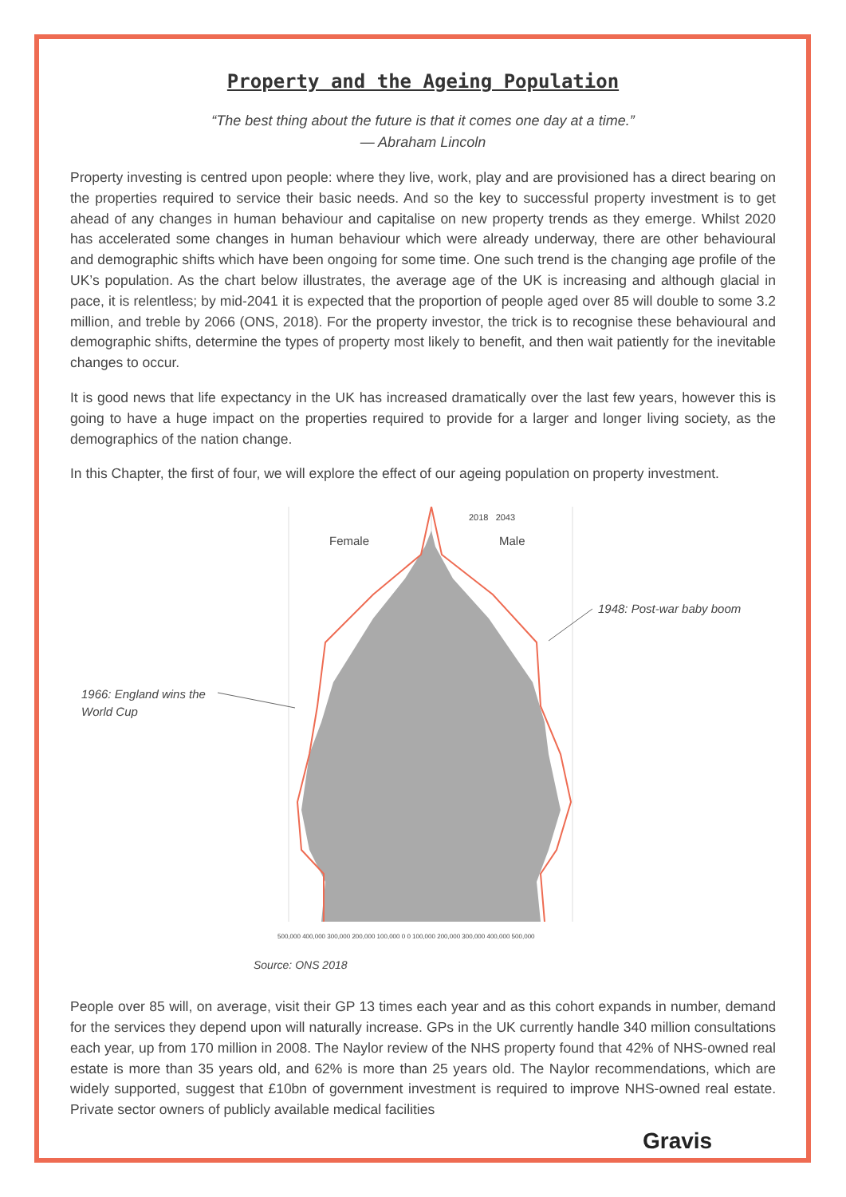Property and the Ageing Population
“The best thing about the future is that it comes one day at a time.”
— Abraham Lincoln
Property investing is centred upon people: where they live, work, play and are provisioned has a direct bearing on the properties required to service their basic needs. And so the key to successful property investment is to get ahead of any changes in human behaviour and capitalise on new property trends as they emerge. Whilst 2020 has accelerated some changes in human behaviour which were already underway, there are other behavioural and demographic shifts which have been ongoing for some time. One such trend is the changing age profile of the UK’s population. As the chart below illustrates, the average age of the UK is increasing and although glacial in pace, it is relentless; by mid-2041 it is expected that the proportion of people aged over 85 will double to some 3.2 million, and treble by 2066 (ONS, 2018). For the property investor, the trick is to recognise these behavioural and demographic shifts, determine the types of property most likely to benefit, and then wait patiently for the inevitable changes to occur.
It is good news that life expectancy in the UK has increased dramatically over the last few years, however this is going to have a huge impact on the properties required to provide for a larger and longer living society, as the demographics of the nation change.
In this Chapter, the first of four, we will explore the effect of our ageing population on property investment.
Female Male
2018 2043
1948: Post-war baby boom
1966: England wins the
World Cup
500,000 400,000 300,000 200,000 100,000 0 0 100,000 200,000 300,000 400,000 500,000
Source: ONS 2018
People over 85 will, on average, visit their GP 13 times each year and as this cohort expands in number, demand for the services they depend upon will naturally increase. GPs in the UK currently handle 340 million consultations each year, up from 170 million in 2008. The Naylor review of the NHS property found that 42% of NHS-owned real estate is more than 35 years old, and 62% is more than 25 years old. The Naylor recommendations, which are widely supported, suggest that £10bn of government investment is required to improve NHS-owned real estate. Private sector owners of publicly available medical facilities
Gravis